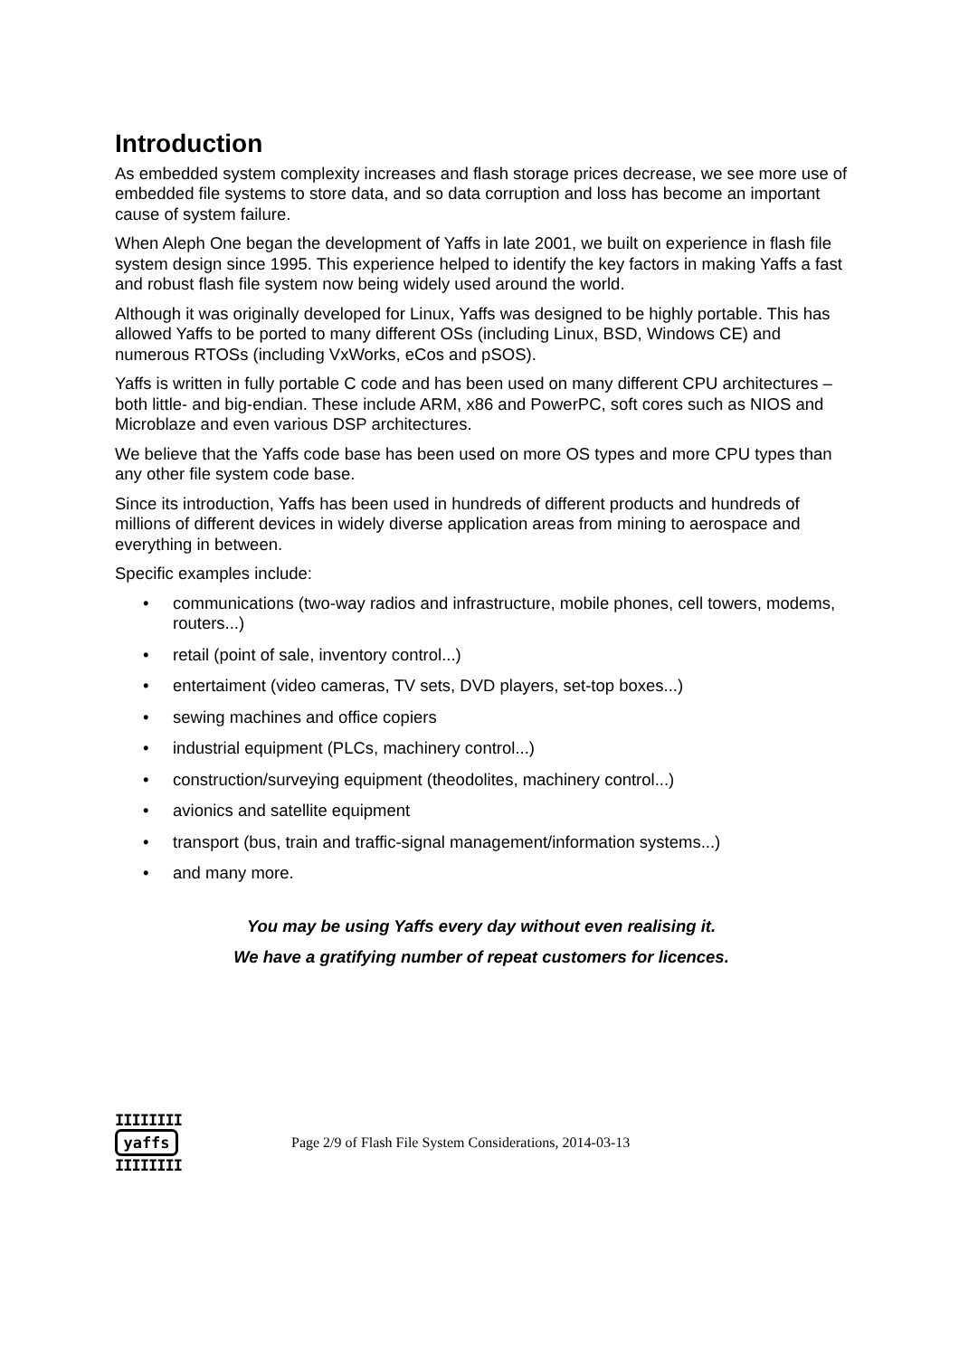Introduction
As embedded system complexity increases and flash storage prices decrease, we see more use of embedded file systems to store data, and so data corruption and loss has become an important cause of system failure.
When Aleph One began the development of Yaffs in late 2001, we built on experience in flash file system design since 1995. This experience helped to identify the key factors in making Yaffs a fast and robust flash file system now being widely used around the world.
Although it was originally developed for Linux, Yaffs was designed to be highly portable. This has allowed Yaffs to be ported to many different OSs (including Linux, BSD, Windows CE) and numerous RTOSs (including VxWorks, eCos and pSOS).
Yaffs is written in fully portable C code and has been used on many different CPU architectures – both little- and big-endian. These include ARM, x86 and PowerPC, soft cores such as NIOS and Microblaze and even various DSP architectures.
We believe that the Yaffs code base has been used on more OS types and more CPU types than any other file system code base.
Since its introduction, Yaffs has been used in hundreds of different products and hundreds of millions of different devices in widely diverse application areas from mining to aerospace and everything in between.
Specific examples include:
• communications (two-way radios and infrastructure, mobile phones, cell towers, modems, routers...)
• retail (point of sale, inventory control...)
• entertaiment (video cameras, TV sets, DVD players, set-top boxes...)
• sewing machines and office copiers
• industrial equipment (PLCs, machinery control...)
• construction/surveying equipment (theodolites, machinery control...)
• avionics and satellite equipment
• transport (bus, train and traffic-signal management/information systems...)
• and many more.
You may be using Yaffs every day without even realising it.
We have a gratifying number of repeat customers for licences.
IIIIIIII
yaffs
IIIIIIII
Page 2/9 of Flash File System Considerations, 2014-03-13